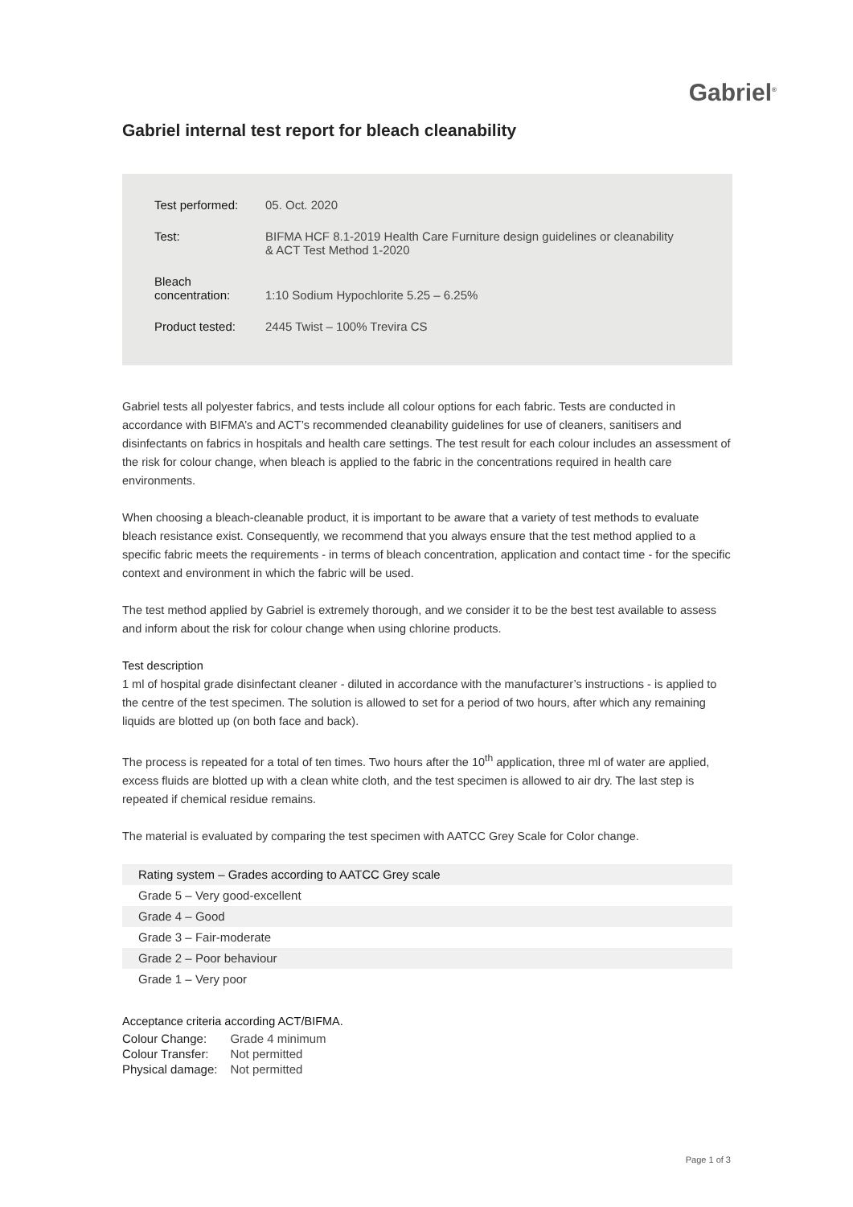Gabriel<sup>®</sup>
Gabriel internal test report for bleach cleanability
| Test performed: | 05. Oct. 2020 |
| Test: | BIFMA HCF 8.1-2019 Health Care Furniture design guidelines or cleanability & ACT Test Method 1-2020 |
| Bleach concentration: | 1:10 Sodium Hypochlorite 5.25 – 6.25% |
| Product tested: | 2445 Twist – 100% Trevira CS |
Gabriel tests all polyester fabrics, and tests include all colour options for each fabric. Tests are conducted in accordance with BIFMA’s and ACT’s recommended cleanability guidelines for use of cleaners, sanitisers and disinfectants on fabrics in hospitals and health care settings. The test result for each colour includes an assessment of the risk for colour change, when bleach is applied to the fabric in the concentrations required in health care environments.
When choosing a bleach-cleanable product, it is important to be aware that a variety of test methods to evaluate bleach resistance exist. Consequently, we recommend that you always ensure that the test method applied to a specific fabric meets the requirements - in terms of bleach concentration, application and contact time - for the specific context and environment in which the fabric will be used.
The test method applied by Gabriel is extremely thorough, and we consider it to be the best test available to assess and inform about the risk for colour change when using chlorine products.
Test description
1 ml of hospital grade disinfectant cleaner - diluted in accordance with the manufacturer’s instructions - is applied to the centre of the test specimen. The solution is allowed to set for a period of two hours, after which any remaining liquids are blotted up (on both face and back).
The process is repeated for a total of ten times. Two hours after the 10<sup>th</sup> application, three ml of water are applied, excess fluids are blotted up with a clean white cloth, and the test specimen is allowed to air dry. The last step is repeated if chemical residue remains.
The material is evaluated by comparing the test specimen with AATCC Grey Scale for Color change.
| Rating system – Grades according to AATCC Grey scale |
| Grade 5 – Very good-excellent |
| Grade 4 – Good |
| Grade 3 – Fair-moderate |
| Grade 2 – Poor behaviour |
| Grade 1 – Very poor |
Acceptance criteria according ACT/BIFMA.
| Colour Change: | Grade 4 minimum |
| Colour Transfer: | Not permitted |
| Physical damage: | Not permitted |
Page 1 of 3